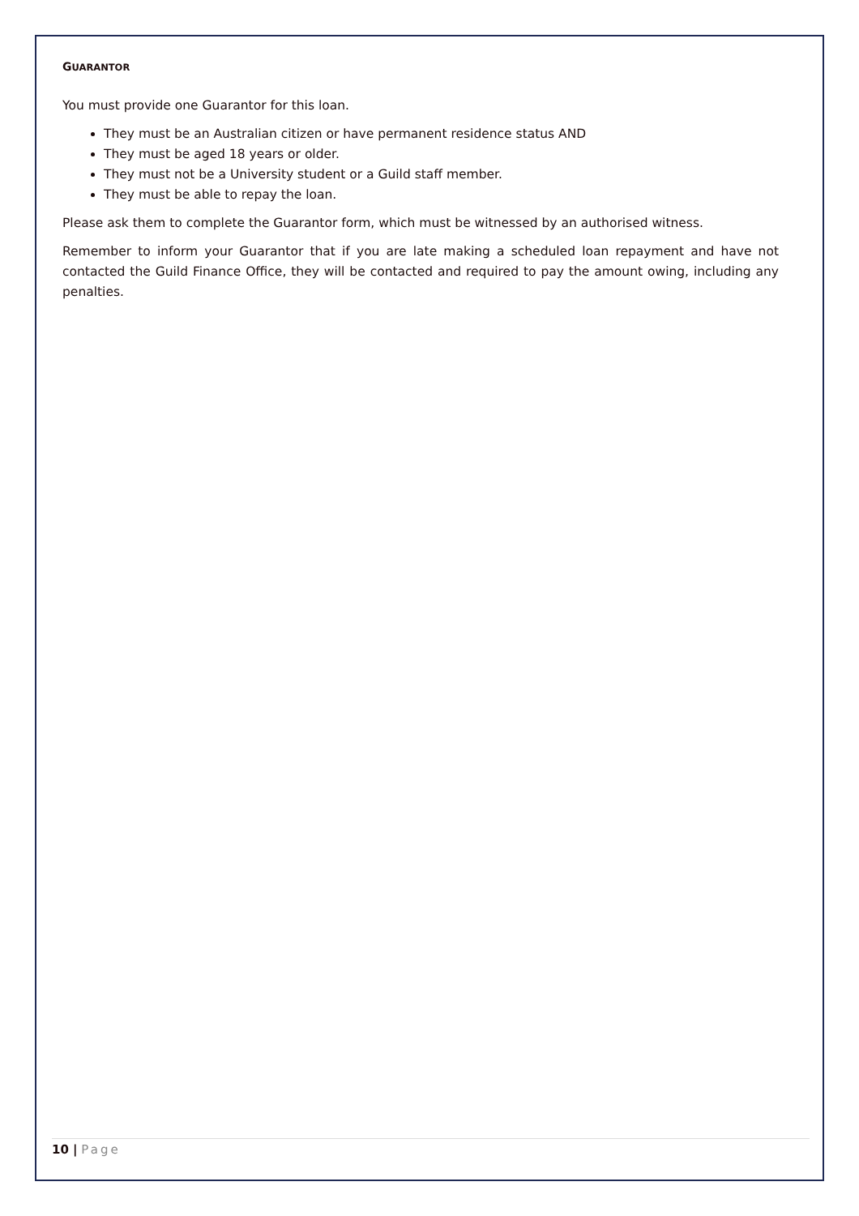GUARANTOR
You must provide one Guarantor for this loan.
They must be an Australian citizen or have permanent residence status AND
They must be aged 18 years or older.
They must not be a University student or a Guild staff member.
They must be able to repay the loan.
Please ask them to complete the Guarantor form, which must be witnessed by an authorised witness.
Remember to inform your Guarantor that if you are late making a scheduled loan repayment and have not contacted the Guild Finance Office, they will be contacted and required to pay the amount owing, including any penalties.
10 | Page